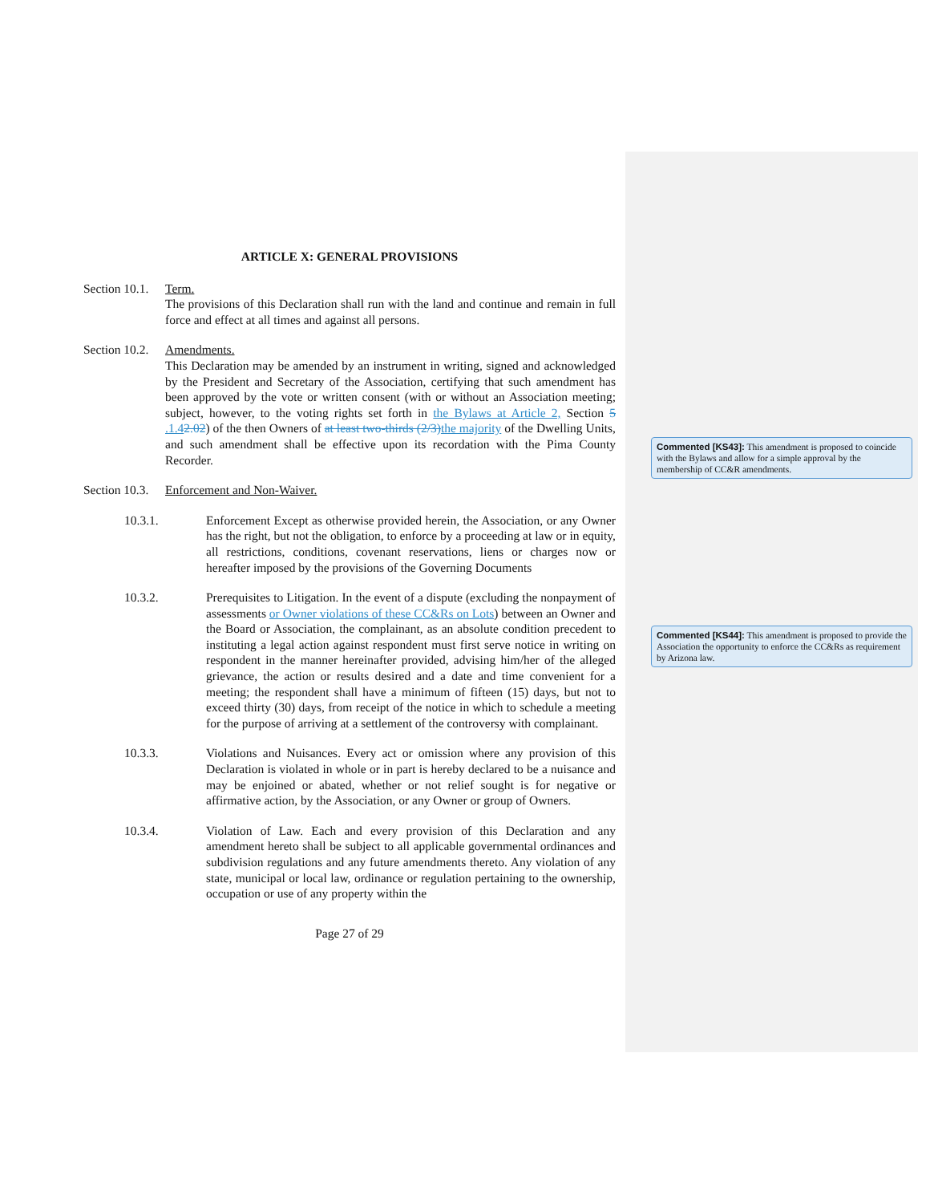ARTICLE X: GENERAL PROVISIONS
Section 10.1.
Term.
The provisions of this Declaration shall run with the land and continue and remain in full force and effect at all times and against all persons.
Section 10.2.
Amendments.
This Declaration may be amended by an instrument in writing, signed and acknowledged by the President and Secretary of the Association, certifying that such amendment has been approved by the vote or written consent (with or without an Association meeting; subject, however, to the voting rights set forth in the Bylaws at Article 2, Section 5 .1.42.02) of the then Owners of at least two-thirds (2/3) the majority of the Dwelling Units, and such amendment shall be effective upon its recordation with the Pima County Recorder.
Section 10.3.
Enforcement and Non-Waiver.
10.3.1. Enforcement Except as otherwise provided herein, the Association, or any Owner has the right, but not the obligation, to enforce by a proceeding at law or in equity, all restrictions, conditions, covenant reservations, liens or charges now or hereafter imposed by the provisions of the Governing Documents
10.3.2. Prerequisites to Litigation. In the event of a dispute (excluding the nonpayment of assessments or Owner violations of these CC&Rs on Lots) between an Owner and the Board or Association, the complainant, as an absolute condition precedent to instituting a legal action against respondent must first serve notice in writing on respondent in the manner hereinafter provided, advising him/her of the alleged grievance, the action or results desired and a date and time convenient for a meeting; the respondent shall have a minimum of fifteen (15) days, but not to exceed thirty (30) days, from receipt of the notice in which to schedule a meeting for the purpose of arriving at a settlement of the controversy with complainant.
10.3.3. Violations and Nuisances. Every act or omission where any provision of this Declaration is violated in whole or in part is hereby declared to be a nuisance and may be enjoined or abated, whether or not relief sought is for negative or affirmative action, by the Association, or any Owner or group of Owners.
10.3.4. Violation of Law. Each and every provision of this Declaration and any amendment hereto shall be subject to all applicable governmental ordinances and subdivision regulations and any future amendments thereto. Any violation of any state, municipal or local law, ordinance or regulation pertaining to the ownership, occupation or use of any property within the
Page 27 of 29
Commented [KS43]: This amendment is proposed to coincide with the Bylaws and allow for a simple approval by the membership of CC&R amendments.
Commented [KS44]: This amendment is proposed to provide the Association the opportunity to enforce the CC&Rs as requirement by Arizona law.